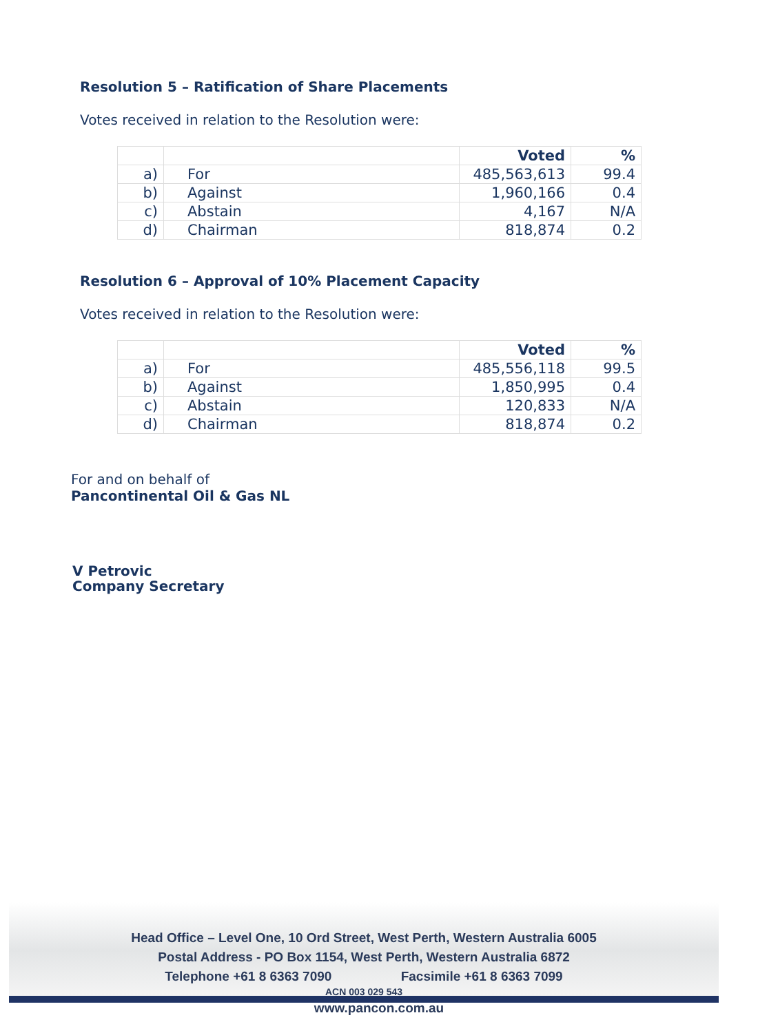Resolution 5 – Ratification of Share Placements
Votes received in relation to the Resolution were:
| | | Voted | % |
| a) | For | 485,563,613 | 99.4 |
| b) | Against | 1,960,166 | 0.4 |
| c) | Abstain | 4,167 | N/A |
| d) | Chairman | 818,874 | 0.2 |
Resolution 6 – Approval of 10% Placement Capacity
Votes received in relation to the Resolution were:
| | | Voted | % |
| a) | For | 485,556,118 | 99.5 |
| b) | Against | 1,850,995 | 0.4 |
| c) | Abstain | 120,833 | N/A |
| d) | Chairman | 818,874 | 0.2 |
For and on behalf of
Pancontinental Oil & Gas NL
V Petrovic
Company Secretary
Head Office – Level One, 10 Ord Street, West Perth, Western Australia 6005
Postal Address - PO Box 1154, West Perth, Western Australia 6872
Telephone +61 8 6363 7090 Facsimile +61 8 6363 7099
ACN 003 029 543
www.pancon.com.au